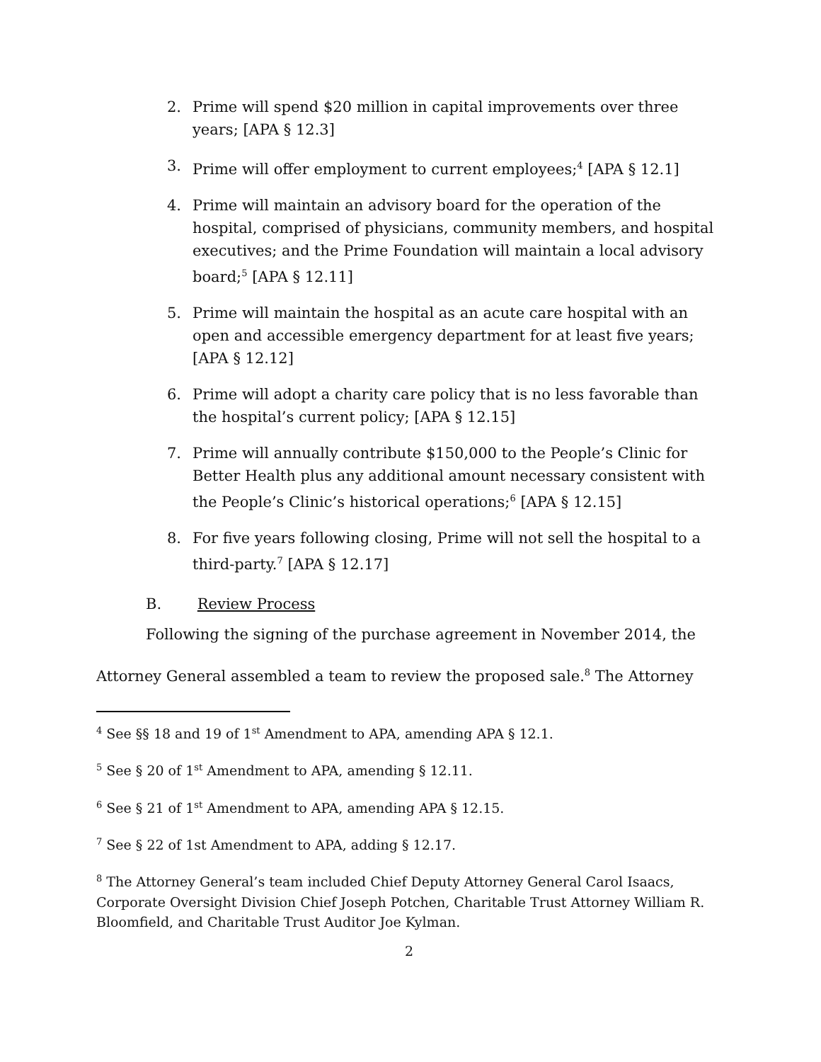2. Prime will spend $20 million in capital improvements over three years; [APA § 12.3]
3. Prime will offer employment to current employees;<sup>4</sup> [APA § 12.1]
4. Prime will maintain an advisory board for the operation of the hospital, comprised of physicians, community members, and hospital executives; and the Prime Foundation will maintain a local advisory board;<sup>5</sup> [APA § 12.11]
5. Prime will maintain the hospital as an acute care hospital with an open and accessible emergency department for at least five years; [APA § 12.12]
6. Prime will adopt a charity care policy that is no less favorable than the hospital’s current policy; [APA § 12.15]
7. Prime will annually contribute $150,000 to the People’s Clinic for Better Health plus any additional amount necessary consistent with the People’s Clinic’s historical operations;<sup>6</sup> [APA § 12.15]
8. For five years following closing, Prime will not sell the hospital to a third-party.<sup>7</sup> [APA § 12.17]
B. Review Process
Following the signing of the purchase agreement in November 2014, the Attorney General assembled a team to review the proposed sale.<sup>8</sup> The Attorney
<sup>4</sup> See §§ 18 and 19 of 1<sup>st</sup> Amendment to APA, amending APA § 12.1.
<sup>5</sup> See § 20 of 1<sup>st</sup> Amendment to APA, amending § 12.11.
<sup>6</sup> See § 21 of 1<sup>st</sup> Amendment to APA, amending APA § 12.15.
<sup>7</sup> See § 22 of 1st Amendment to APA, adding § 12.17.
<sup>8</sup> The Attorney General’s team included Chief Deputy Attorney General Carol Isaacs, Corporate Oversight Division Chief Joseph Potchen, Charitable Trust Attorney William R. Bloomfield, and Charitable Trust Auditor Joe Kylman.
2